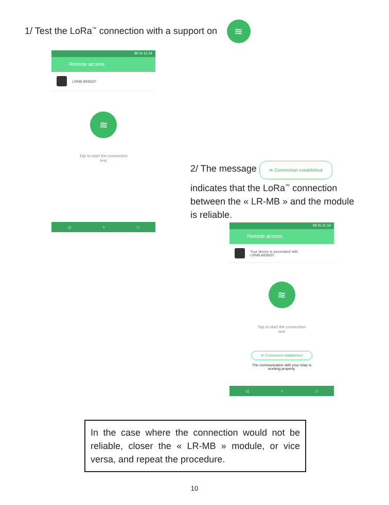1/ Test the LoRa<sup>™</sup> connection with a support on ≋
95 % 11:14
Remote access
LRMB-BEB007
≋
Tap to start the connection
test
◁ ○ □
2/ The message ≋ Connection established
indicates that the LoRa<sup>™</sup> connection between the « LR-MB » and the module is reliable.
95 % 11:14
Remote access
Your device is associated with
LRMB-BEB007
≋
Tap to start the connection
test
≋ Connection established
The communication with your relay is
working properly.
◁ ○ □
In the case where the connection would not be reliable, closer the « LR-MB » module, or vice versa, and repeat the procedure.
10